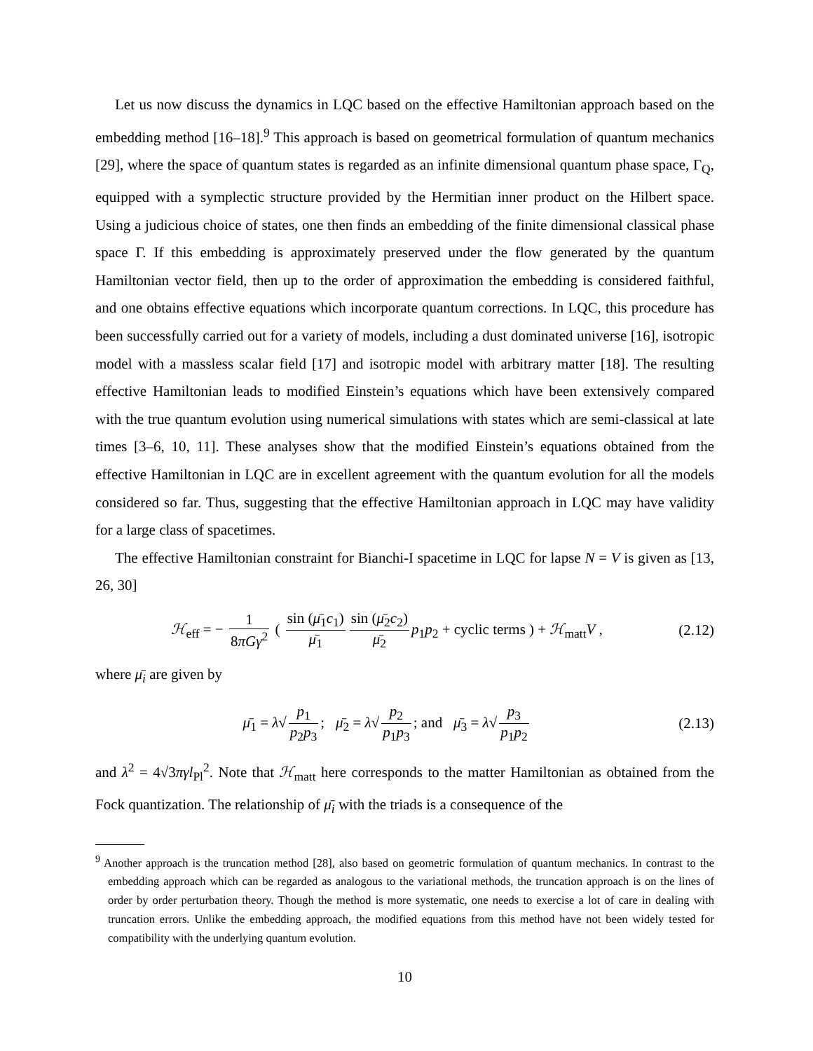Let us now discuss the dynamics in LQC based on the effective Hamiltonian approach based on the embedding method [16–18].<sup>9</sup> This approach is based on geometrical formulation of quantum mechanics [29], where the space of quantum states is regarded as an infinite dimensional quantum phase space, Γ<sub>Q</sub>, equipped with a symplectic structure provided by the Hermitian inner product on the Hilbert space. Using a judicious choice of states, one then finds an embedding of the finite dimensional classical phase space Γ. If this embedding is approximately preserved under the flow generated by the quantum Hamiltonian vector field, then up to the order of approximation the embedding is considered faithful, and one obtains effective equations which incorporate quantum corrections. In LQC, this procedure has been successfully carried out for a variety of models, including a dust dominated universe [16], isotropic model with a massless scalar field [17] and isotropic model with arbitrary matter [18]. The resulting effective Hamiltonian leads to modified Einstein’s equations which have been extensively compared with the true quantum evolution using numerical simulations with states which are semi-classical at late times [3–6, 10, 11]. These analyses show that the modified Einstein’s equations obtained from the effective Hamiltonian in LQC are in excellent agreement with the quantum evolution for all the models considered so far. Thus, suggesting that the effective Hamiltonian approach in LQC may have validity for a large class of spacetimes.
The effective Hamiltonian constraint for Bianchi-I spacetime in LQC for lapse N = V is given as [13, 26, 30]
ℋ<sub>eff</sub> = − 1 8πGγ<sup>2</sup> ( sin (μ̄<sub>1</sub>c<sub>1</sub>) μ̄<sub>1</sub> sin (μ̄<sub>2</sub>c<sub>2</sub>) μ̄<sub>2</sub> p<sub>1</sub>p<sub>2</sub> + cyclic terms ) + ℋ<sub>matt</sub>V ,
(2.12)
where μ̄<sub>i</sub> are given by
μ̄<sub>1</sub> = λ√ p<sub>1</sub> p<sub>2</sub>p<sub>3</sub>; μ̄<sub>2</sub> = λ√ p<sub>2</sub> p<sub>1</sub>p<sub>3</sub>; and μ̄<sub>3</sub> = λ√ p<sub>3</sub> p<sub>1</sub>p<sub>2</sub>
(2.13)
and λ<sup>2</sup> = 4√3πγl<sub>Pl</sub><sup>2</sup>. Note that ℋ<sub>matt</sub> here corresponds to the matter Hamiltonian as obtained from the Fock quantization. The relationship of μ̄<sub>i</sub> with the triads is a consequence of the
<sup>9</sup> Another approach is the truncation method [28], also based on geometric formulation of quantum mechanics. In contrast to the embedding approach which can be regarded as analogous to the variational methods, the truncation approach is on the lines of order by order perturbation theory. Though the method is more systematic, one needs to exercise a lot of care in dealing with truncation errors. Unlike the embedding approach, the modified equations from this method have not been widely tested for compatibility with the underlying quantum evolution.
10